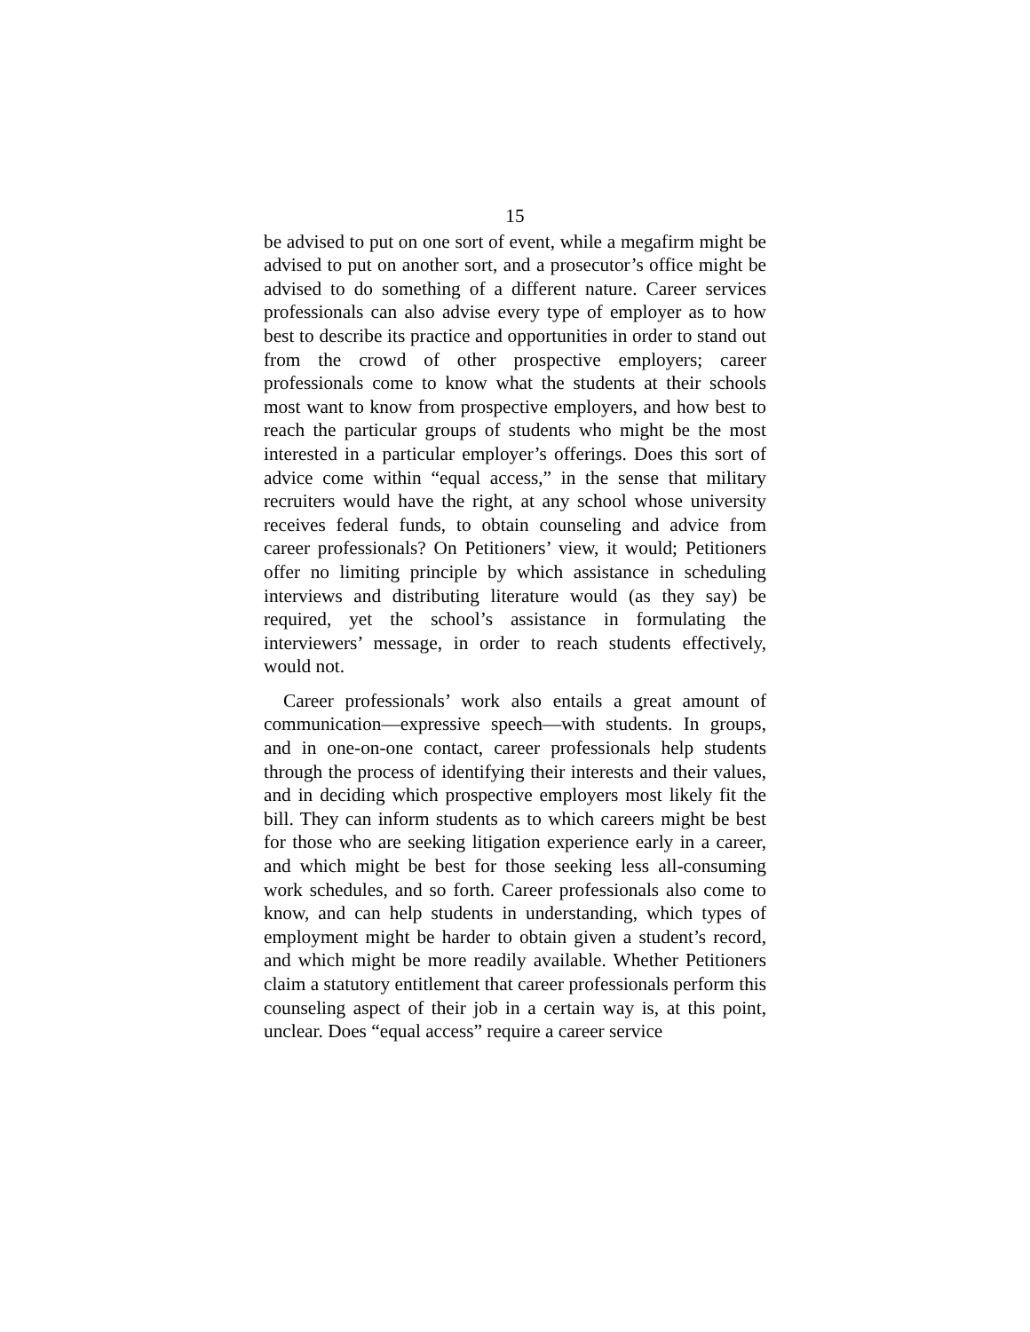15
be advised to put on one sort of event, while a megafirm might be advised to put on another sort, and a prosecutor’s office might be advised to do something of a different nature. Career services professionals can also advise every type of employer as to how best to describe its practice and opportunities in order to stand out from the crowd of other prospective employers; career professionals come to know what the students at their schools most want to know from prospective employers, and how best to reach the particular groups of students who might be the most interested in a particular employer’s offerings. Does this sort of advice come within “equal access,” in the sense that military recruiters would have the right, at any school whose university receives federal funds, to obtain counseling and advice from career professionals? On Petitioners’ view, it would; Petitioners offer no limiting principle by which assistance in scheduling interviews and distributing literature would (as they say) be required, yet the school’s assistance in formulating the interviewers’ message, in order to reach students effectively, would not.
Career professionals’ work also entails a great amount of communication—expressive speech—with students. In groups, and in one-on-one contact, career professionals help students through the process of identifying their interests and their values, and in deciding which prospective employers most likely fit the bill. They can inform students as to which careers might be best for those who are seeking litigation experience early in a career, and which might be best for those seeking less all-consuming work schedules, and so forth. Career professionals also come to know, and can help students in understanding, which types of employment might be harder to obtain given a student’s record, and which might be more readily available. Whether Petitioners claim a statutory entitlement that career professionals perform this counseling aspect of their job in a certain way is, at this point, unclear. Does “equal access” require a career service